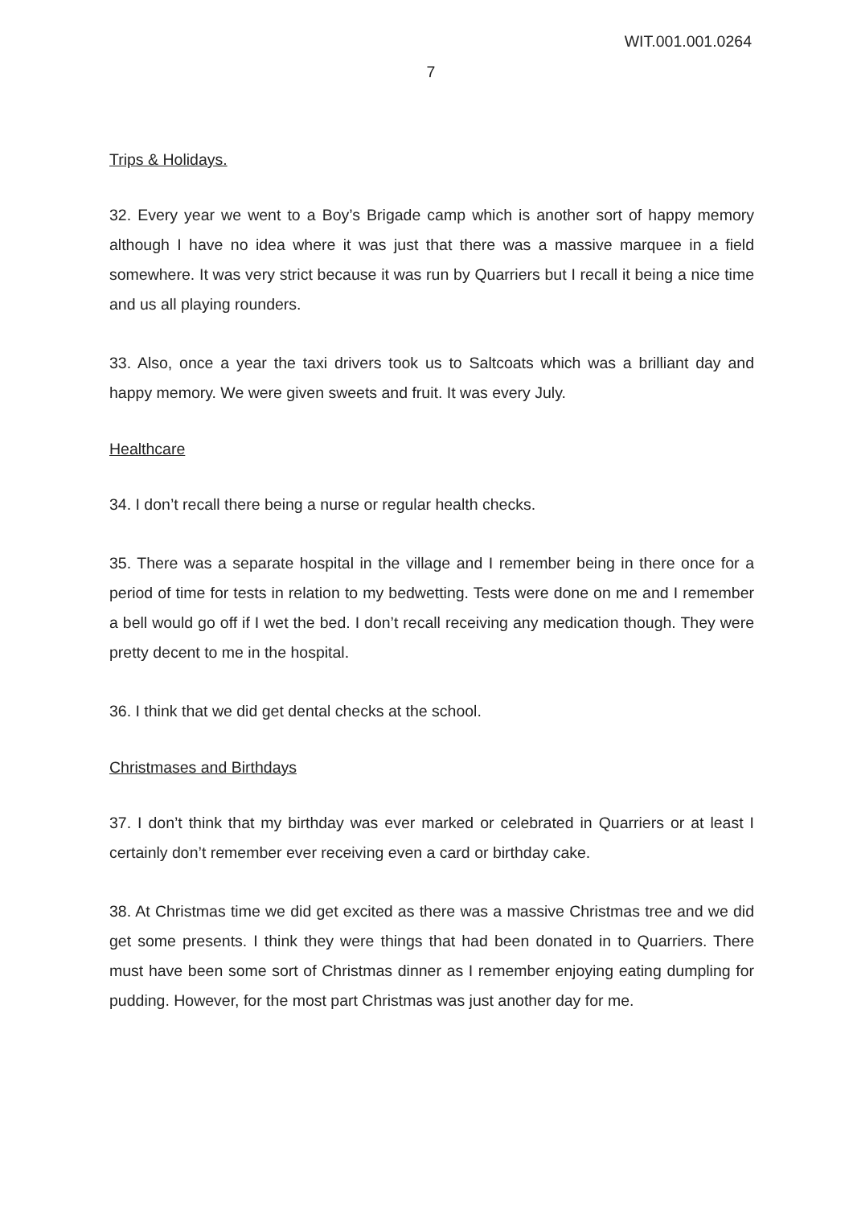WIT.001.001.0264
7
Trips & Holidays.
32. Every year we went to a Boy’s Brigade camp which is another sort of happy memory although I have no idea where it was just that there was a massive marquee in a field somewhere. It was very strict because it was run by Quarriers but I recall it being a nice time and us all playing rounders.
33. Also, once a year the taxi drivers took us to Saltcoats which was a brilliant day and happy memory. We were given sweets and fruit. It was every July.
Healthcare
34. I don’t recall there being a nurse or regular health checks.
35. There was a separate hospital in the village and I remember being in there once for a period of time for tests in relation to my bedwetting. Tests were done on me and I remember a bell would go off if I wet the bed. I don’t recall receiving any medication though. They were pretty decent to me in the hospital.
36. I think that we did get dental checks at the school.
Christmases and Birthdays
37. I don’t think that my birthday was ever marked or celebrated in Quarriers or at least I certainly don’t remember ever receiving even a card or birthday cake.
38. At Christmas time we did get excited as there was a massive Christmas tree and we did get some presents. I think they were things that had been donated in to Quarriers. There must have been some sort of Christmas dinner as I remember enjoying eating dumpling for pudding. However, for the most part Christmas was just another day for me.